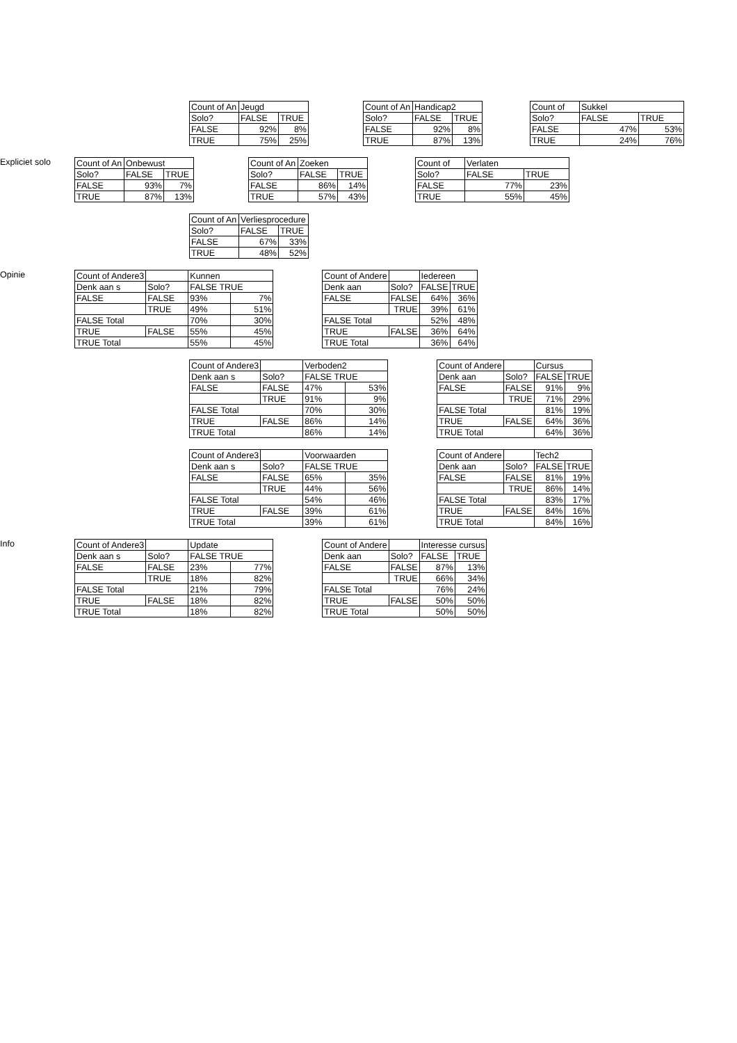| Count of An | Jeugd | |
| Solo? | FALSE | TRUE |
| FALSE | 92% | 8% |
| TRUE | 75% | 25% |
| Count of An | Handicap2 | |
| Solo? | FALSE | TRUE |
| FALSE | 92% | 8% |
| TRUE | 87% | 13% |
| Count of | Sukkel | |
| Solo? | FALSE | TRUE |
| FALSE | 47% | 53% |
| TRUE | 24% | 76% |
Expliciet solo
| Count of An | Onbewust | |
| Solo? | FALSE | TRUE |
| FALSE | 93% | 7% |
| TRUE | 87% | 13% |
| Count of An | Zoeken | |
| Solo? | FALSE | TRUE |
| FALSE | 86% | 14% |
| TRUE | 57% | 43% |
| Count of | Verlaten | |
| Solo? | FALSE | TRUE |
| FALSE | 77% | 23% |
| TRUE | 55% | 45% |
| Count of An | Verliesprocedure | |
| Solo? | FALSE | TRUE |
| FALSE | 67% | 33% |
| TRUE | 48% | 52% |
Opinie
| Count of Andere3 | | Kunnen | |
| Denk aan s | Solo? | FALSE TRUE | |
| FALSE | FALSE | 93% | 7% |
| | TRUE | 49% | 51% |
| FALSE Total | | 70% | 30% |
| TRUE | FALSE | 55% | 45% |
| TRUE Total | | 55% | 45% |
| Count of Andere | | Iedereen | |
| Denk aan | Solo? | FALSE | TRUE |
| FALSE | FALSE | 64% | 36% |
| | TRUE | 39% | 61% |
| FALSE Total | | 52% | 48% |
| TRUE | FALSE | 36% | 64% |
| TRUE Total | | 36% | 64% |
| Count of Andere3 | | Verboden2 | |
| Denk aan s | Solo? | FALSE TRUE | |
| FALSE | FALSE | 47% | 53% |
| | TRUE | 91% | 9% |
| FALSE Total | | 70% | 30% |
| TRUE | FALSE | 86% | 14% |
| TRUE Total | | 86% | 14% |
| Count of Andere | | Cursus | |
| Denk aan | Solo? | FALSE | TRUE |
| FALSE | FALSE | 91% | 9% |
| | TRUE | 71% | 29% |
| FALSE Total | | 81% | 19% |
| TRUE | FALSE | 64% | 36% |
| TRUE Total | | 64% | 36% |
| Count of Andere3 | | Voorwaarden | |
| Denk aan s | Solo? | FALSE TRUE | |
| FALSE | FALSE | 65% | 35% |
| | TRUE | 44% | 56% |
| FALSE Total | | 54% | 46% |
| TRUE | FALSE | 39% | 61% |
| TRUE Total | | 39% | 61% |
| Count of Andere | | Tech2 | |
| Denk aan | Solo? | FALSE | TRUE |
| FALSE | FALSE | 81% | 19% |
| | TRUE | 86% | 14% |
| FALSE Total | | 83% | 17% |
| TRUE | FALSE | 84% | 16% |
| TRUE Total | | 84% | 16% |
Info
| Count of Andere3 | | Update | |
| Denk aan s | Solo? | FALSE TRUE | |
| FALSE | FALSE | 23% | 77% |
| | TRUE | 18% | 82% |
| FALSE Total | | 21% | 79% |
| TRUE | FALSE | 18% | 82% |
| TRUE Total | | 18% | 82% |
| Count of Andere | | Interesse cursus | |
| Denk aan | Solo? | FALSE | TRUE |
| FALSE | FALSE | 87% | 13% |
| | TRUE | 66% | 34% |
| FALSE Total | | 76% | 24% |
| TRUE | FALSE | 50% | 50% |
| TRUE Total | | 50% | 50% |